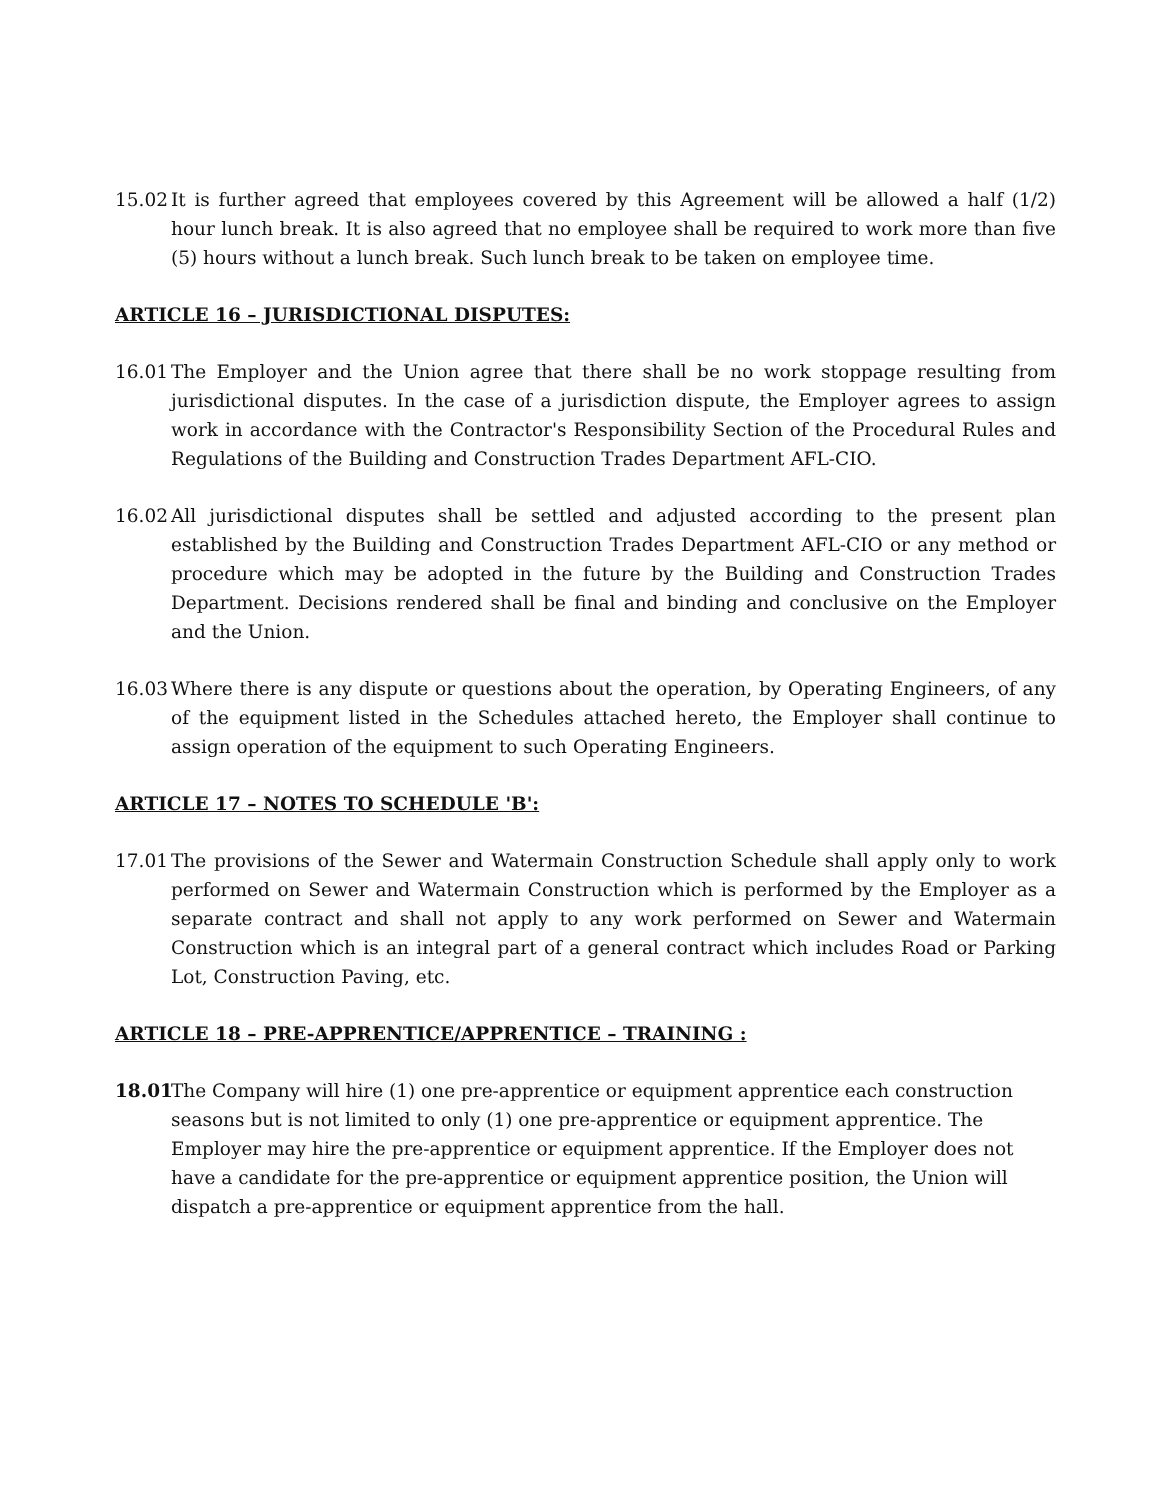15.02 It is further agreed that employees covered by this Agreement will be allowed a half (1/2) hour lunch break. It is also agreed that no employee shall be required to work more than five (5) hours without a lunch break. Such lunch break to be taken on employee time.
ARTICLE 16 – JURISDICTIONAL DISPUTES:
16.01 The Employer and the Union agree that there shall be no work stoppage resulting from jurisdictional disputes. In the case of a jurisdiction dispute, the Employer agrees to assign work in accordance with the Contractor's Responsibility Section of the Procedural Rules and Regulations of the Building and Construction Trades Department AFL-CIO.
16.02 All jurisdictional disputes shall be settled and adjusted according to the present plan established by the Building and Construction Trades Department AFL-CIO or any method or procedure which may be adopted in the future by the Building and Construction Trades Department. Decisions rendered shall be final and binding and conclusive on the Employer and the Union.
16.03 Where there is any dispute or questions about the operation, by Operating Engineers, of any of the equipment listed in the Schedules attached hereto, the Employer shall continue to assign operation of the equipment to such Operating Engineers.
ARTICLE 17 – NOTES TO SCHEDULE 'B':
17.01 The provisions of the Sewer and Watermain Construction Schedule shall apply only to work performed on Sewer and Watermain Construction which is performed by the Employer as a separate contract and shall not apply to any work performed on Sewer and Watermain Construction which is an integral part of a general contract which includes Road or Parking Lot, Construction Paving, etc.
ARTICLE 18 – PRE-APPRENTICE/APPRENTICE – TRAINING :
18.01 The Company will hire (1) one pre-apprentice or equipment apprentice each construction seasons but is not limited to only (1) one pre-apprentice or equipment apprentice. The Employer may hire the pre-apprentice or equipment apprentice. If the Employer does not have a candidate for the pre-apprentice or equipment apprentice position, the Union will dispatch a pre-apprentice or equipment apprentice from the hall.